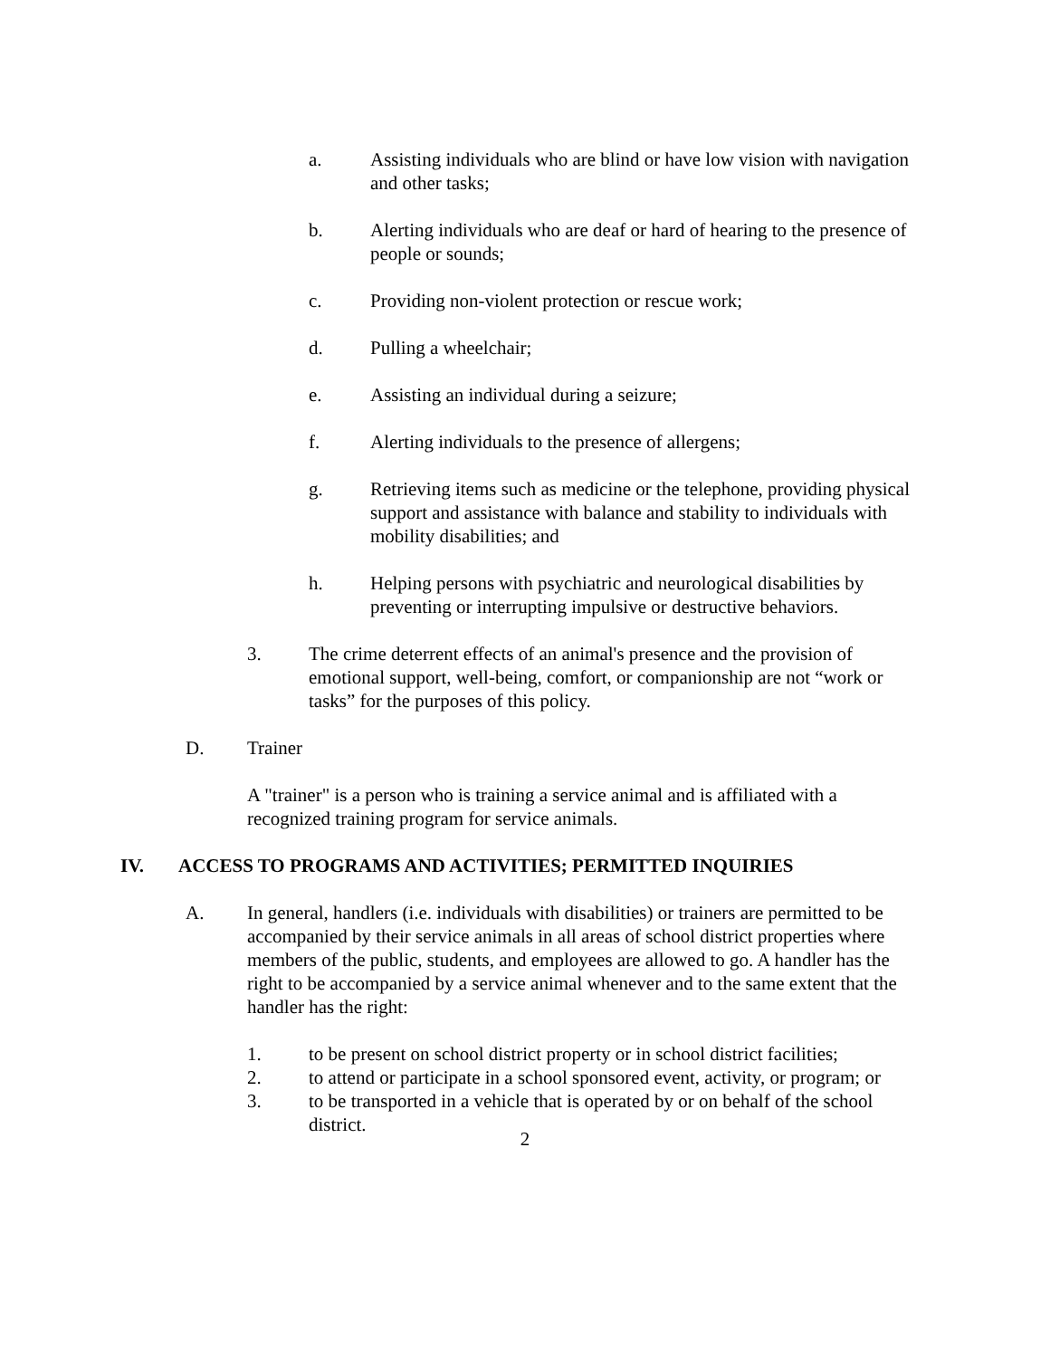a. Assisting individuals who are blind or have low vision with navigation and other tasks;
b. Alerting individuals who are deaf or hard of hearing to the presence of people or sounds;
c. Providing non-violent protection or rescue work;
d. Pulling a wheelchair;
e. Assisting an individual during a seizure;
f. Alerting individuals to the presence of allergens;
g. Retrieving items such as medicine or the telephone, providing physical support and assistance with balance and stability to individuals with mobility disabilities; and
h. Helping persons with psychiatric and neurological disabilities by preventing or interrupting impulsive or destructive behaviors.
3. The crime deterrent effects of an animal's presence and the provision of emotional support, well-being, comfort, or companionship are not “work or tasks” for the purposes of this policy.
D. Trainer
A "trainer" is a person who is training a service animal and is affiliated with a recognized training program for service animals.
IV. ACCESS TO PROGRAMS AND ACTIVITIES; PERMITTED INQUIRIES
A. In general, handlers (i.e. individuals with disabilities) or trainers are permitted to be accompanied by their service animals in all areas of school district properties where members of the public, students, and employees are allowed to go. A handler has the right to be accompanied by a service animal whenever and to the same extent that the handler has the right:
1. to be present on school district property or in school district facilities;
2. to attend or participate in a school sponsored event, activity, or program; or
3. to be transported in a vehicle that is operated by or on behalf of the school district.
2